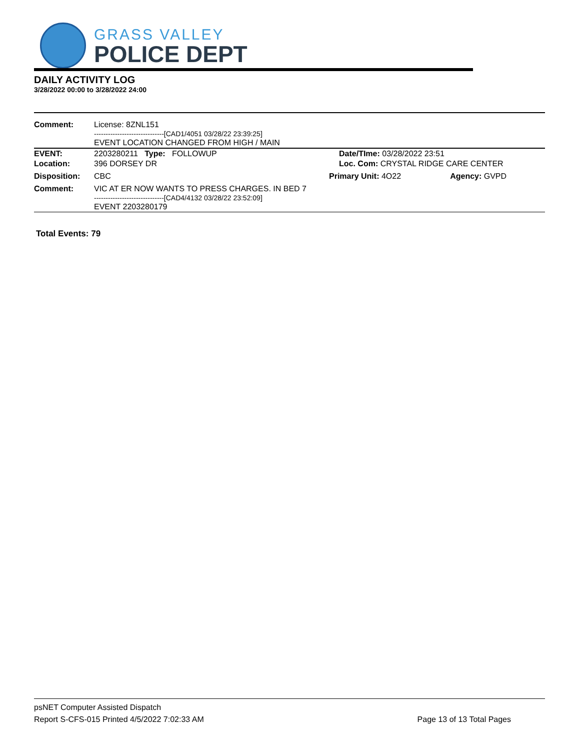GRASS VALLEY
POLICE DEPT
DAILY ACTIVITY LOG
3/28/2022 00:00 to 3/28/2022 24:00
| Comment: | License: 8ZNL151 ------------------------------[CAD1/4051 03/28/22 23:39:25] EVENT LOCATION CHANGED FROM HIGH / MAIN | | |
| EVENT: | 2203280211 Type: FOLLOWUP | Date/TIme: 03/28/2022 23:51 | |
| Location: | 396 DORSEY DR | Loc. Com: CRYSTAL RIDGE CARE CENTER | |
| Disposition: | CBC | Primary Unit: 4O22 | Agency: GVPD |
| Comment: | VIC AT ER NOW WANTS TO PRESS CHARGES. IN BED 7 ------------------------------[CAD4/4132 03/28/22 23:52:09] EVENT 2203280179 | | |
Total Events: 79
psNET Computer Assisted Dispatch
Report S-CFS-015 Printed 4/5/2022 7:02:33 AM Page 13 of 13 Total Pages